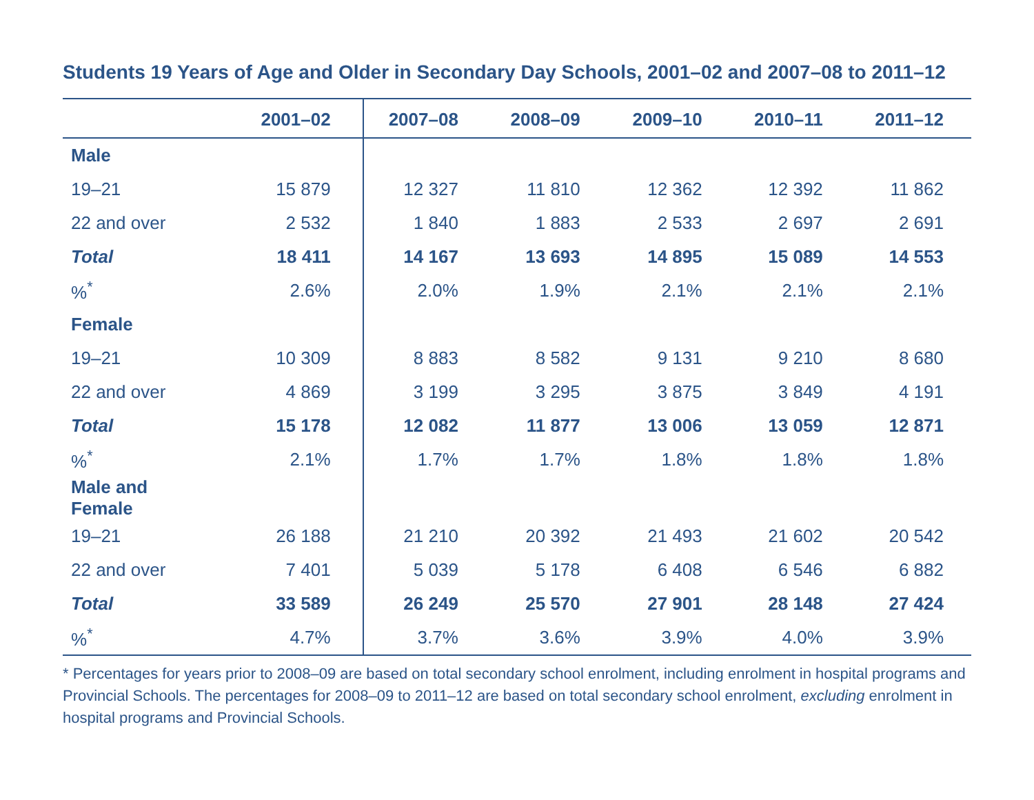Students 19 Years of Age and Older in Secondary Day Schools, 2001–02 and 2007–08 to 2011–12
| | 2001–02 | 2007–08 | 2008–09 | 2009–10 | 2010–11 | 2011–12 |
| --- | --- | --- | --- | --- | --- | --- |
| Male | | | | | | |
| 19–21 | 15 879 | 12 327 | 11 810 | 12 362 | 12 392 | 11 862 |
| 22 and over | 2 532 | 1 840 | 1 883 | 2 533 | 2 697 | 2 691 |
| Total | 18 411 | 14 167 | 13 693 | 14 895 | 15 089 | 14 553 |
| %<sup>*</sup> | 2.6% | 2.0% | 1.9% | 2.1% | 2.1% | 2.1% |
| Female | | | | | | |
| 19–21 | 10 309 | 8 883 | 8 582 | 9 131 | 9 210 | 8 680 |
| 22 and over | 4 869 | 3 199 | 3 295 | 3 875 | 3 849 | 4 191 |
| Total | 15 178 | 12 082 | 11 877 | 13 006 | 13 059 | 12 871 |
| %<sup>*</sup> | 2.1% | 1.7% | 1.7% | 1.8% | 1.8% | 1.8% |
| Male and Female | | | | | | |
| 19–21 | 26 188 | 21 210 | 20 392 | 21 493 | 21 602 | 20 542 |
| 22 and over | 7 401 | 5 039 | 5 178 | 6 408 | 6 546 | 6 882 |
| Total | 33 589 | 26 249 | 25 570 | 27 901 | 28 148 | 27 424 |
| %<sup>*</sup> | 4.7% | 3.7% | 3.6% | 3.9% | 4.0% | 3.9% |
* Percentages for years prior to 2008–09 are based on total secondary school enrolment, including enrolment in hospital programs and Provincial Schools. The percentages for 2008–09 to 2011–12 are based on total secondary school enrolment, excluding enrolment in hospital programs and Provincial Schools.